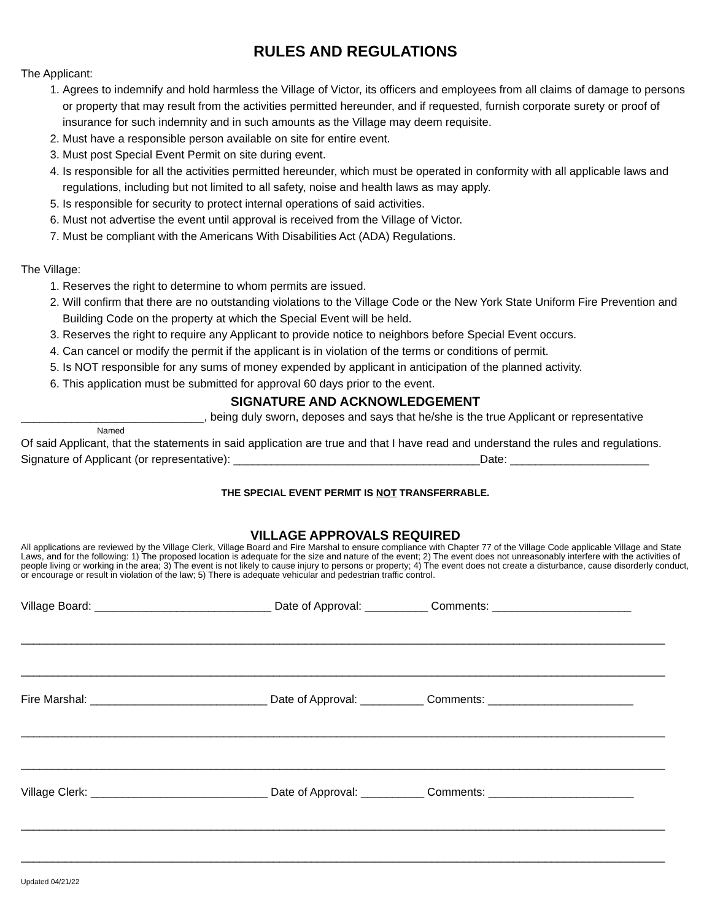RULES AND REGULATIONS
The Applicant:
1. Agrees to indemnify and hold harmless the Village of Victor, its officers and employees from all claims of damage to persons or property that may result from the activities permitted hereunder, and if requested, furnish corporate surety or proof of insurance for such indemnity and in such amounts as the Village may deem requisite.
2. Must have a responsible person available on site for entire event.
3. Must post Special Event Permit on site during event.
4. Is responsible for all the activities permitted hereunder, which must be operated in conformity with all applicable laws and regulations, including but not limited to all safety, noise and health laws as may apply.
5. Is responsible for security to protect internal operations of said activities.
6. Must not advertise the event until approval is received from the Village of Victor.
7. Must be compliant with the Americans With Disabilities Act (ADA) Regulations.
The Village:
1. Reserves the right to determine to whom permits are issued.
2. Will confirm that there are no outstanding violations to the Village Code or the New York State Uniform Fire Prevention and Building Code on the property at which the Special Event will be held.
3. Reserves the right to require any Applicant to provide notice to neighbors before Special Event occurs.
4. Can cancel or modify the permit if the applicant is in violation of the terms or conditions of permit.
5. Is NOT responsible for any sums of money expended by applicant in anticipation of the planned activity.
6. This application must be submitted for approval 60 days prior to the event.
SIGNATURE AND ACKNOWLEDGEMENT
_____________________________, being duly sworn, deposes and says that he/she is the true Applicant or representative
Named
Of said Applicant, that the statements in said application are true and that I have read and understand the rules and regulations.
Signature of Applicant (or representative): _______________________________________Date: ______________________
THE SPECIAL EVENT PERMIT IS NOT TRANSFERRABLE.
VILLAGE APPROVALS REQUIRED
All applications are reviewed by the Village Clerk, Village Board and Fire Marshal to ensure compliance with Chapter 77 of the Village Code applicable Village and State Laws, and for the following: 1) The proposed location is adequate for the size and nature of the event; 2) The event does not unreasonably interfere with the activities of people living or working in the area; 3) The event is not likely to cause injury to persons or property; 4) The event does not create a disturbance, cause disorderly conduct, or encourage or result in violation of the law; 5) There is adequate vehicular and pedestrian traffic control.
Village Board: ____________________________ Date of Approval: __________ Comments: ______________________
______________________________________________________________________________________________________
______________________________________________________________________________________________________
Fire Marshal: ____________________________ Date of Approval: __________ Comments: _______________________
______________________________________________________________________________________________________
______________________________________________________________________________________________________
Village Clerk: ____________________________ Date of Approval: __________ Comments: _______________________
______________________________________________________________________________________________________
______________________________________________________________________________________________________
Updated 04/21/22